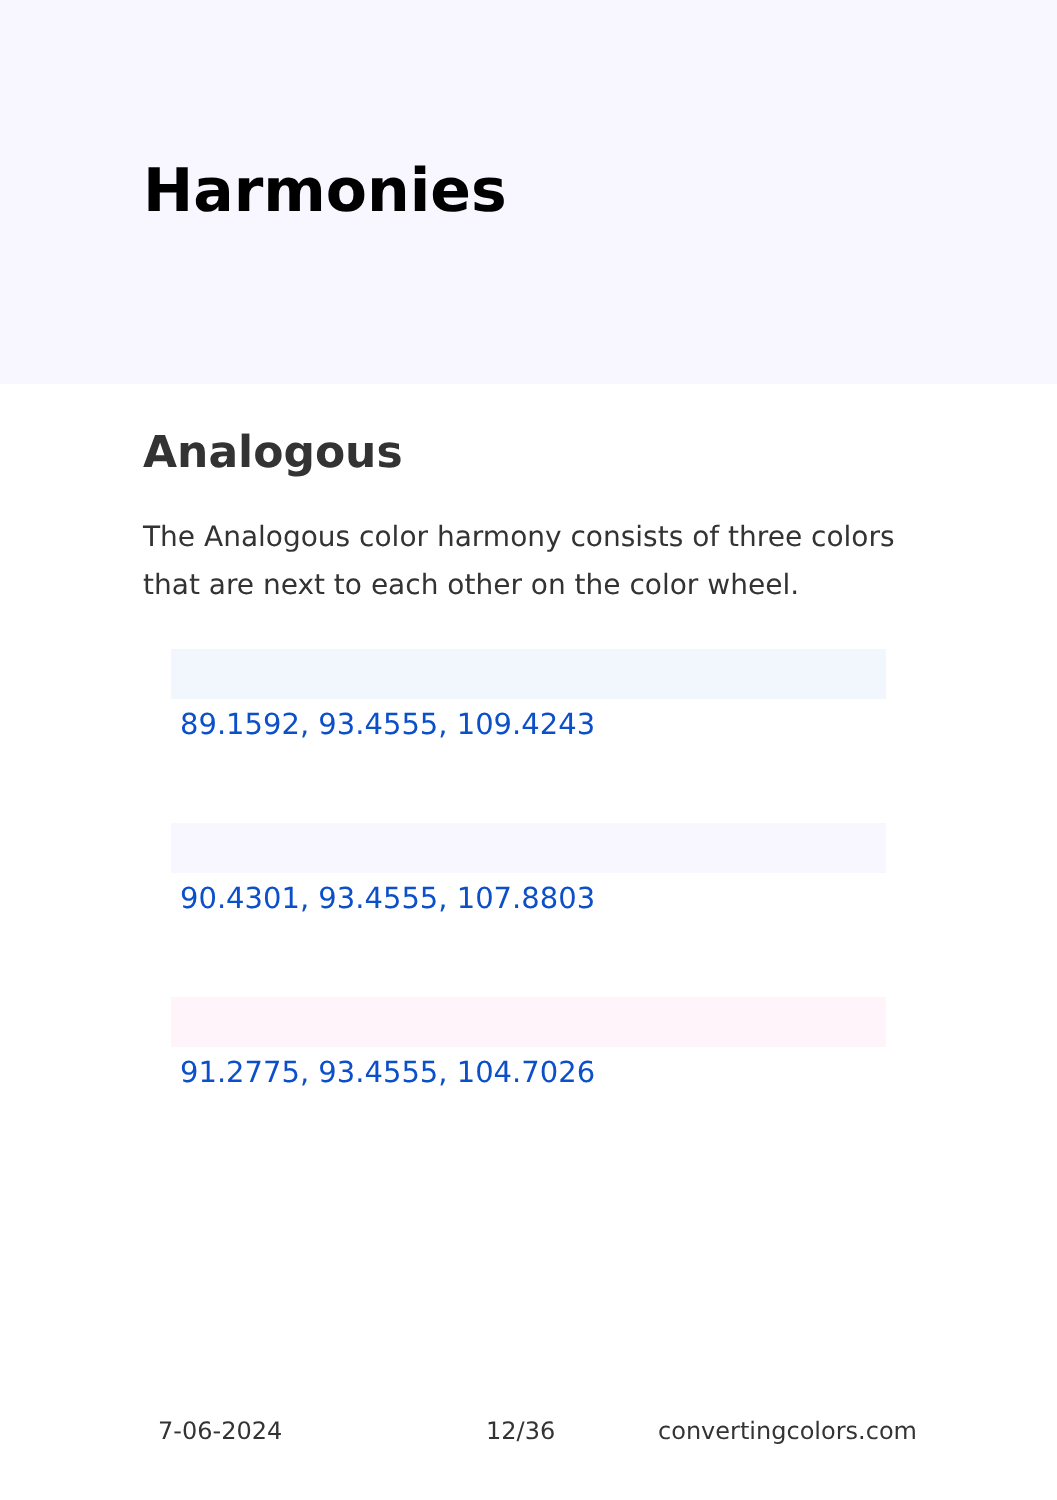Harmonies
Analogous
The Analogous color harmony consists of three colors that are next to each other on the color wheel.
89.1592, 93.4555, 109.4243
90.4301, 93.4555, 107.8803
91.2775, 93.4555, 104.7026
7-06-2024 12/36 convertingcolors.com